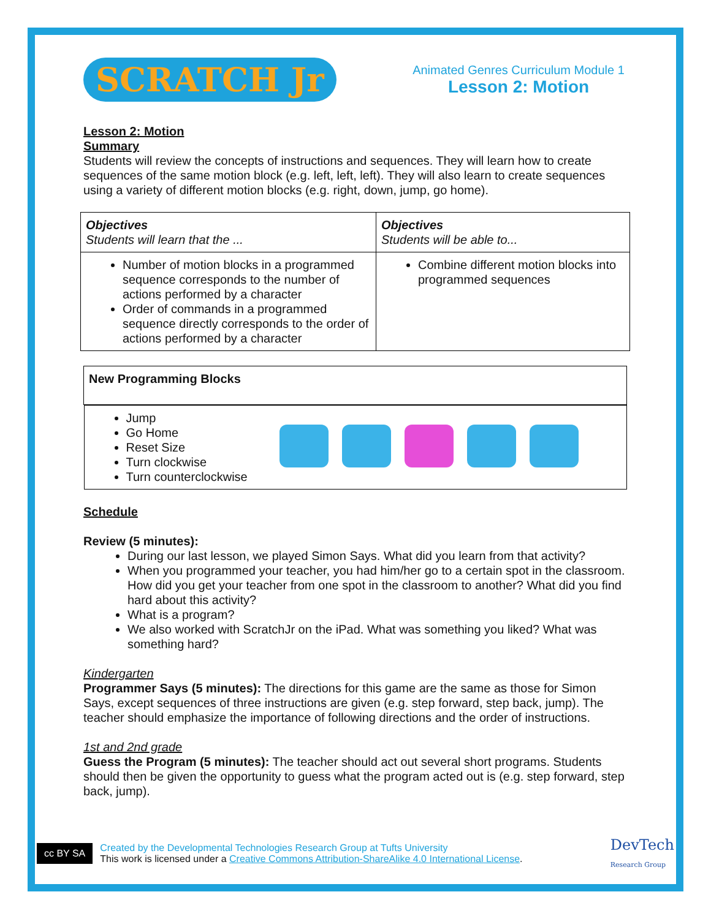SCRATCH Jr
Animated Genres Curriculum Module 1
Lesson 2: Motion
Lesson 2: Motion
Summary
Students will review the concepts of instructions and sequences. They will learn how to create sequences of the same motion block (e.g. left, left, left). They will also learn to create sequences using a variety of different motion blocks (e.g. right, down, jump, go home).
| Objectives Students will learn that the ... | Objectives Students will be able to... |
| --- | --- |
| Number of motion blocks in a programmed sequence corresponds to the number of actions performed by a character Order of commands in a programmed sequence directly corresponds to the order of actions performed by a character | Combine different motion blocks into programmed sequences |
| New Programming Blocks |
| --- |
| Jump Go Home Reset Size Turn clockwise Turn counterclockwise |
Schedule
Review (5 minutes):
During our last lesson, we played Simon Says. What did you learn from that activity?
When you programmed your teacher, you had him/her go to a certain spot in the classroom. How did you get your teacher from one spot in the classroom to another? What did you find hard about this activity?
What is a program?
We also worked with ScratchJr on the iPad. What was something you liked? What was something hard?
Kindergarten
Programmer Says (5 minutes): The directions for this game are the same as those for Simon Says, except sequences of three instructions are given (e.g. step forward, step back, jump). The teacher should emphasize the importance of following directions and the order of instructions.
1st and 2nd grade
Guess the Program (5 minutes): The teacher should act out several short programs. Students should then be given the opportunity to guess what the program acted out is (e.g. step forward, step back, jump).
cc BY SA
Created by the Developmental Technologies Research Group at Tufts University
This work is licensed under a Creative Commons Attribution-ShareAlike 4.0 International License.
DevTech
Research Group